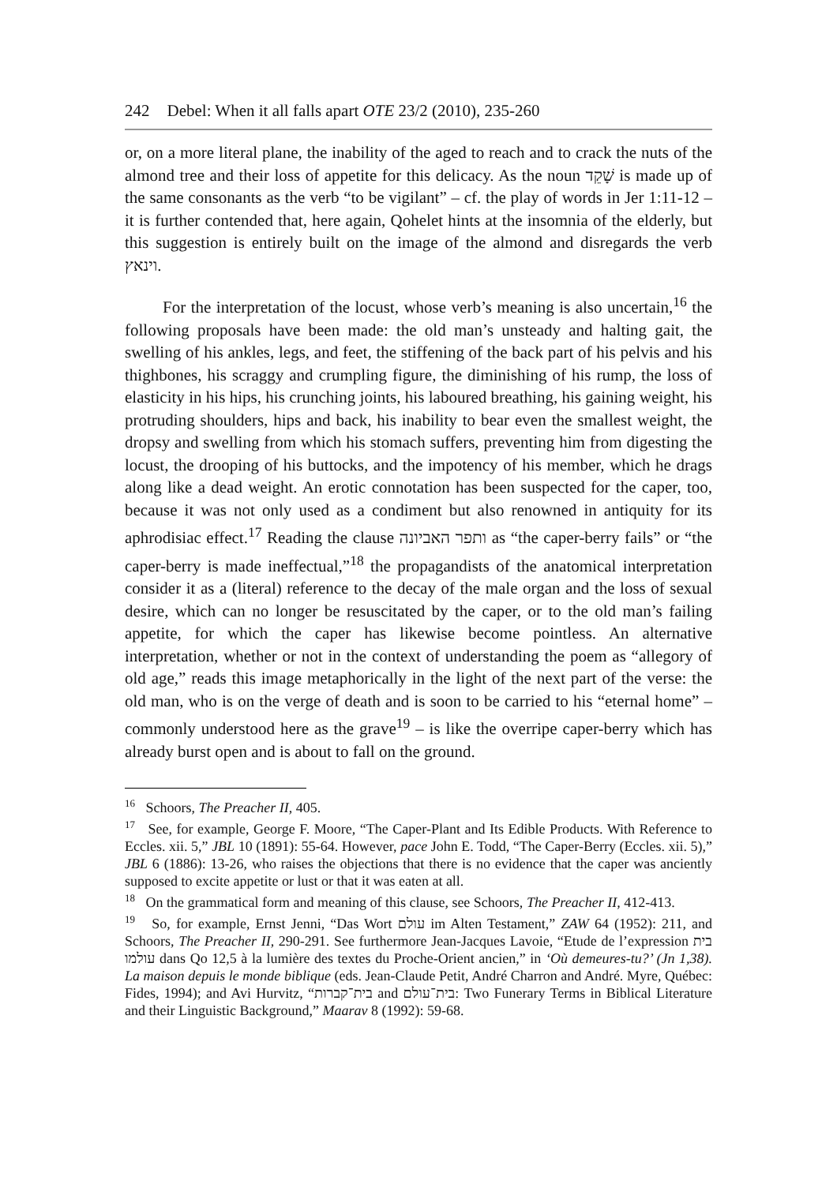242 Debel: When it all falls apart OTE 23/2 (2010), 235-260
or, on a more literal plane, the inability of the aged to reach and to crack the nuts of the almond tree and their loss of appetite for this delicacy. As the noun שָׁקֵד is made up of the same consonants as the verb “to be vigilant” – cf. the play of words in Jer 1:11-12 – it is further contended that, here again, Qohelet hints at the insomnia of the elderly, but this suggestion is entirely built on the image of the almond and disregards the verb וינאץ.
For the interpretation of the locust, whose verb’s meaning is also uncertain,<sup>16</sup> the following proposals have been made: the old man’s unsteady and halting gait, the swelling of his ankles, legs, and feet, the stiffening of the back part of his pelvis and his thighbones, his scraggy and crumpling figure, the diminishing of his rump, the loss of elasticity in his hips, his crunching joints, his laboured breathing, his gaining weight, his protruding shoulders, hips and back, his inability to bear even the smallest weight, the dropsy and swelling from which his stomach suffers, preventing him from digesting the locust, the drooping of his buttocks, and the impotency of his member, which he drags along like a dead weight. An erotic connotation has been suspected for the caper, too, because it was not only used as a condiment but also renowned in antiquity for its aphrodisiac effect.<sup>17</sup> Reading the clause ותפר האביונה as “the caper-berry fails” or “the caper-berry is made ineffectual,”<sup>18</sup> the propagandists of the anatomical interpretation consider it as a (literal) reference to the decay of the male organ and the loss of sexual desire, which can no longer be resuscitated by the caper, or to the old man’s failing appetite, for which the caper has likewise become pointless. An alternative interpretation, whether or not in the context of understanding the poem as “allegory of old age,” reads this image metaphorically in the light of the next part of the verse: the old man, who is on the verge of death and is soon to be carried to his “eternal home” – commonly understood here as the grave<sup>19</sup> – is like the overripe caper-berry which has already burst open and is about to fall on the ground.
<sup>16</sup> Schoors, The Preacher II, 405.
<sup>17</sup> See, for example, George F. Moore, “The Caper-Plant and Its Edible Products. With Reference to Eccles. xii. 5,” JBL 10 (1891): 55-64. However, pace John E. Todd, “The Caper-Berry (Eccles. xii. 5),” JBL 6 (1886): 13-26, who raises the objections that there is no evidence that the caper was anciently supposed to excite appetite or lust or that it was eaten at all.
<sup>18</sup> On the grammatical form and meaning of this clause, see Schoors, The Preacher II, 412-413.
<sup>19</sup> So, for example, Ernst Jenni, “Das Wort עולם im Alten Testament,” ZAW 64 (1952): 211, and Schoors, The Preacher II, 290-291. See furthermore Jean-Jacques Lavoie, “Etude de l’expression בית עולמו dans Qo 12,5 à la lumière des textes du Proche-Orient ancien,” in ‘Où demeures-tu?’ (Jn 1,38). La maison depuis le monde biblique (eds. Jean-Claude Petit, André Charron and André. Myre, Québec: Fides, 1994); and Avi Hurvitz, “בית־קברות and בית־עולם: Two Funerary Terms in Biblical Literature and their Linguistic Background,” Maarav 8 (1992): 59-68.